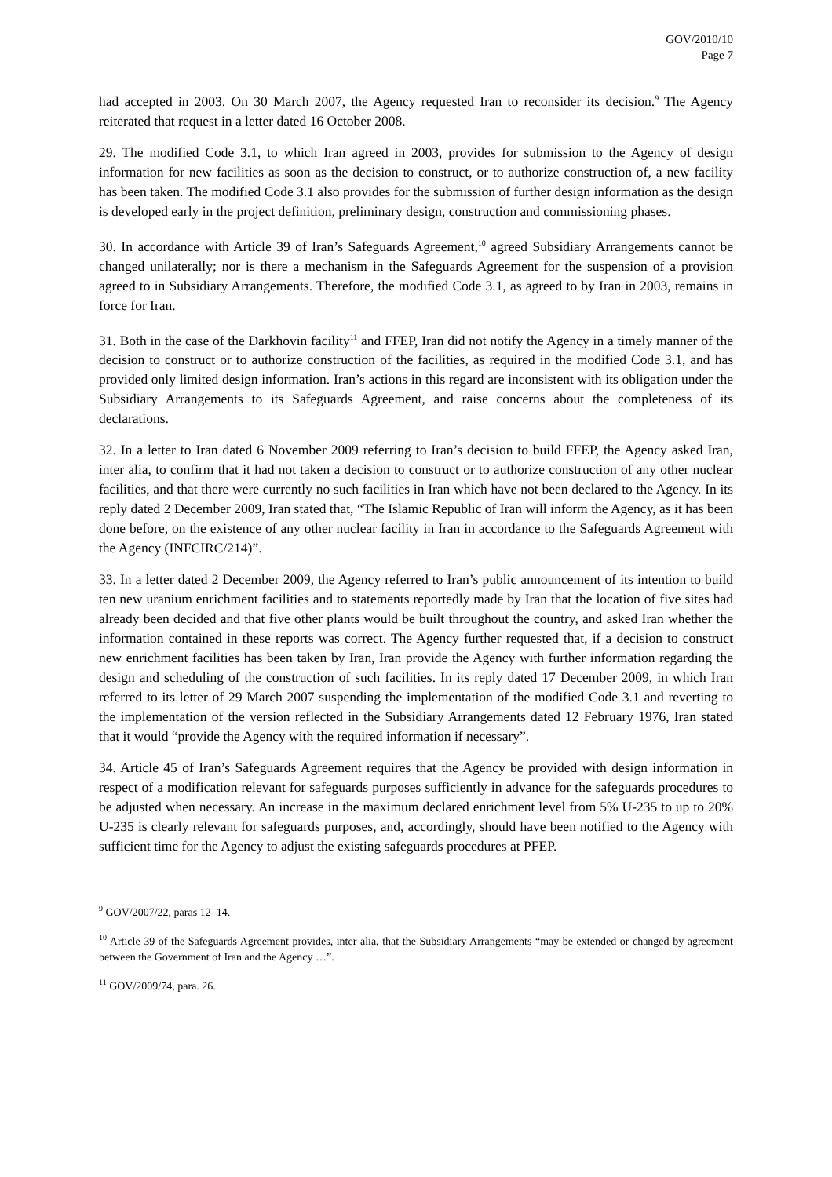GOV/2010/10
Page 7
had accepted in 2003. On 30 March 2007, the Agency requested Iran to reconsider its decision.<sup>9</sup> The Agency reiterated that request in a letter dated 16 October 2008.
29. The modified Code 3.1, to which Iran agreed in 2003, provides for submission to the Agency of design information for new facilities as soon as the decision to construct, or to authorize construction of, a new facility has been taken. The modified Code 3.1 also provides for the submission of further design information as the design is developed early in the project definition, preliminary design, construction and commissioning phases.
30. In accordance with Article 39 of Iran’s Safeguards Agreement,<sup>10</sup> agreed Subsidiary Arrangements cannot be changed unilaterally; nor is there a mechanism in the Safeguards Agreement for the suspension of a provision agreed to in Subsidiary Arrangements. Therefore, the modified Code 3.1, as agreed to by Iran in 2003, remains in force for Iran.
31. Both in the case of the Darkhovin facility<sup>11</sup> and FFEP, Iran did not notify the Agency in a timely manner of the decision to construct or to authorize construction of the facilities, as required in the modified Code 3.1, and has provided only limited design information. Iran’s actions in this regard are inconsistent with its obligation under the Subsidiary Arrangements to its Safeguards Agreement, and raise concerns about the completeness of its declarations.
32. In a letter to Iran dated 6 November 2009 referring to Iran’s decision to build FFEP, the Agency asked Iran, inter alia, to confirm that it had not taken a decision to construct or to authorize construction of any other nuclear facilities, and that there were currently no such facilities in Iran which have not been declared to the Agency. In its reply dated 2 December 2009, Iran stated that, “The Islamic Republic of Iran will inform the Agency, as it has been done before, on the existence of any other nuclear facility in Iran in accordance to the Safeguards Agreement with the Agency (INFCIRC/214)”.
33. In a letter dated 2 December 2009, the Agency referred to Iran’s public announcement of its intention to build ten new uranium enrichment facilities and to statements reportedly made by Iran that the location of five sites had already been decided and that five other plants would be built throughout the country, and asked Iran whether the information contained in these reports was correct. The Agency further requested that, if a decision to construct new enrichment facilities has been taken by Iran, Iran provide the Agency with further information regarding the design and scheduling of the construction of such facilities. In its reply dated 17 December 2009, in which Iran referred to its letter of 29 March 2007 suspending the implementation of the modified Code 3.1 and reverting to the implementation of the version reflected in the Subsidiary Arrangements dated 12 February 1976, Iran stated that it would “provide the Agency with the required information if necessary”.
34. Article 45 of Iran’s Safeguards Agreement requires that the Agency be provided with design information in respect of a modification relevant for safeguards purposes sufficiently in advance for the safeguards procedures to be adjusted when necessary. An increase in the maximum declared enrichment level from 5% U-235 to up to 20% U-235 is clearly relevant for safeguards purposes, and, accordingly, should have been notified to the Agency with sufficient time for the Agency to adjust the existing safeguards procedures at PFEP.
<sup>9</sup> GOV/2007/22, paras 12–14.
<sup>10</sup> Article 39 of the Safeguards Agreement provides, inter alia, that the Subsidiary Arrangements “may be extended or changed by agreement between the Government of Iran and the Agency …”.
<sup>11</sup> GOV/2009/74, para. 26.